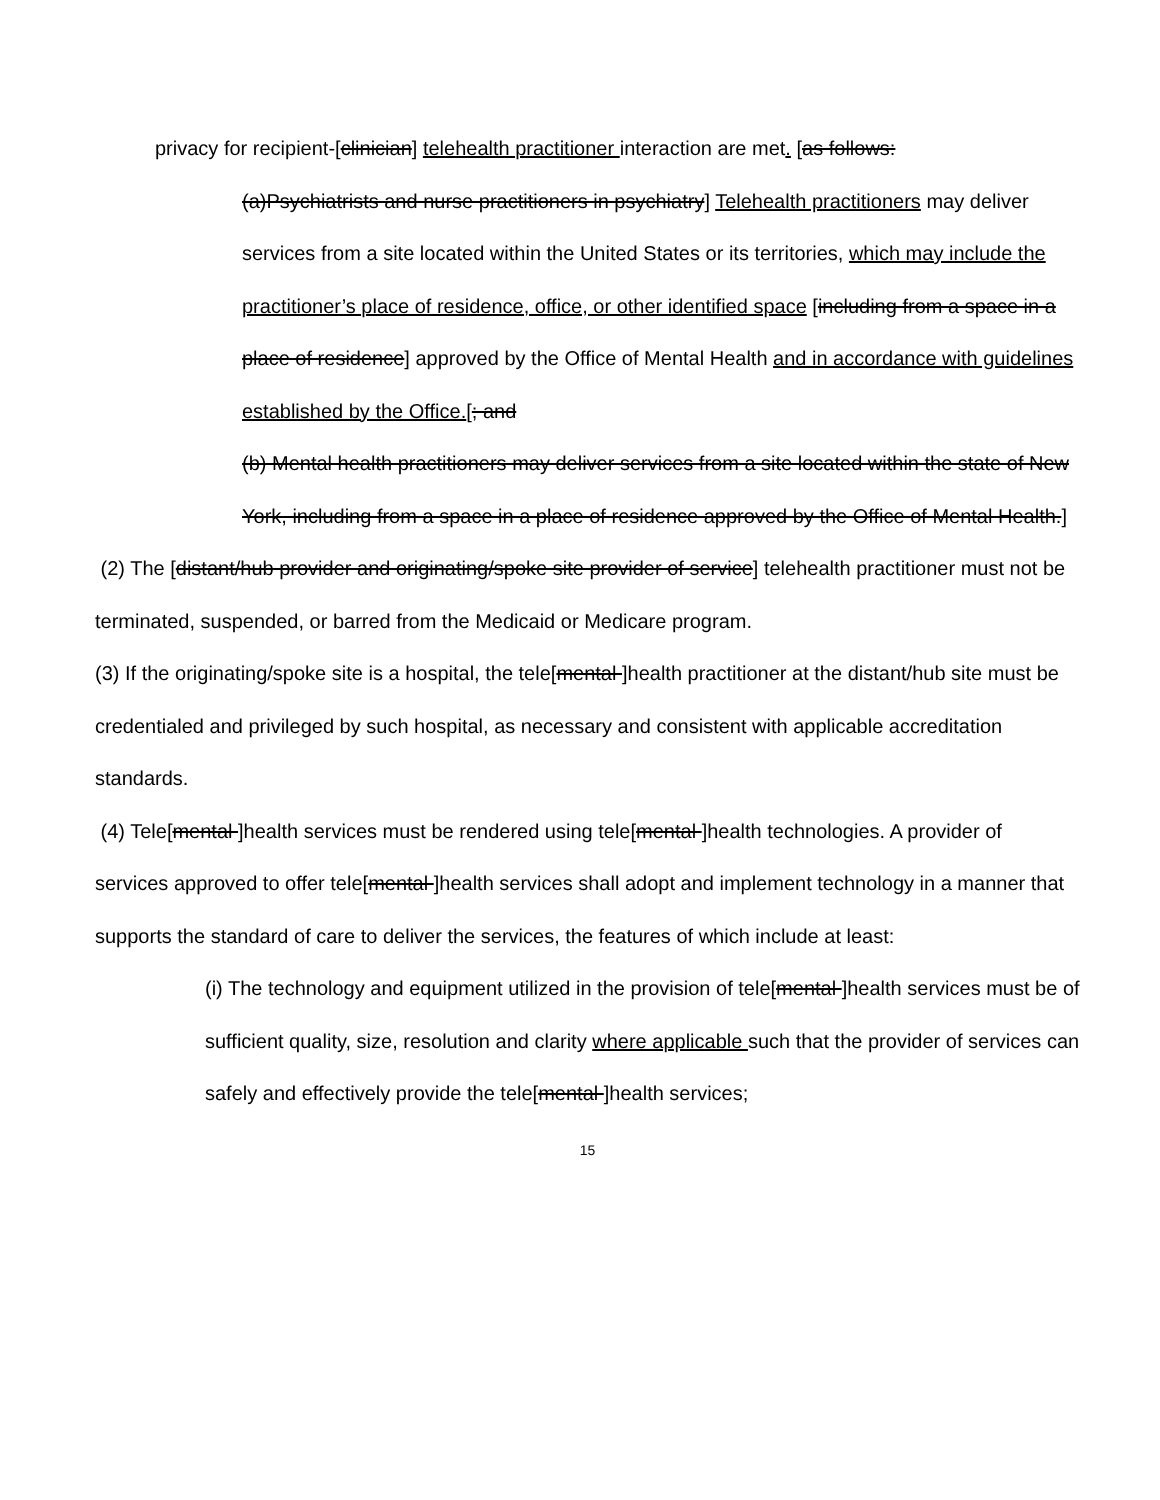privacy for recipient-[clinician] telehealth practitioner interaction are met. [as follows:
(a)Psychiatrists and nurse practitioners in psychiatry] Telehealth practitioners may deliver services from a site located within the United States or its territories, which may include the practitioner’s place of residence, office, or other identified space [including from a space in a place of residence] approved by the Office of Mental Health and in accordance with guidelines established by the Office.[; and
(b) Mental health practitioners may deliver services from a site located within the state of New York, including from a space in a place of residence approved by the Office of Mental Health.]
(2) The [distant/hub provider and originating/spoke site provider of service] telehealth practitioner must not be terminated, suspended, or barred from the Medicaid or Medicare program.
(3) If the originating/spoke site is a hospital, the tele[mental ]health practitioner at the distant/hub site must be credentialed and privileged by such hospital, as necessary and consistent with applicable accreditation standards.
(4) Tele[mental ]health services must be rendered using tele[mental ]health technologies. A provider of services approved to offer tele[mental ]health services shall adopt and implement technology in a manner that supports the standard of care to deliver the services, the features of which include at least:
(i) The technology and equipment utilized in the provision of tele[mental ]health services must be of sufficient quality, size, resolution and clarity where applicable such that the provider of services can safely and effectively provide the tele[mental ]health services;
15